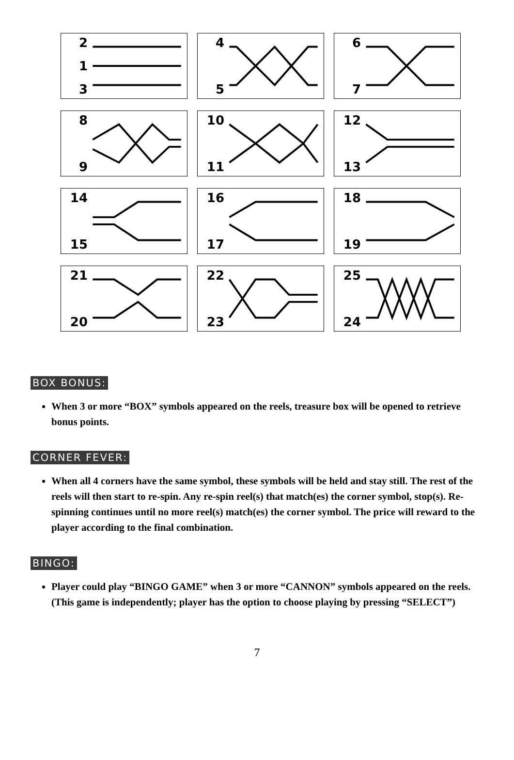2
1
3
4
5
6
7
8
9
10
11
12
13
14
15
16
17
18
19
21
20
22
23
25
24
BOX BONUS:
When 3 or more “BOX” symbols appeared on the reels, treasure box will be opened to retrieve bonus points.
CORNER FEVER:
When all 4 corners have the same symbol, these symbols will be held and stay still. The rest of the reels will then start to re-spin. Any re-spin reel(s) that match(es) the corner symbol, stop(s). Re-spinning continues until no more reel(s) match(es) the corner symbol. The price will reward to the player according to the final combination.
BINGO:
Player could play “BINGO GAME” when 3 or more “CANNON” symbols appeared on the reels. (This game is independently; player has the option to choose playing by pressing “SELECT”)
7